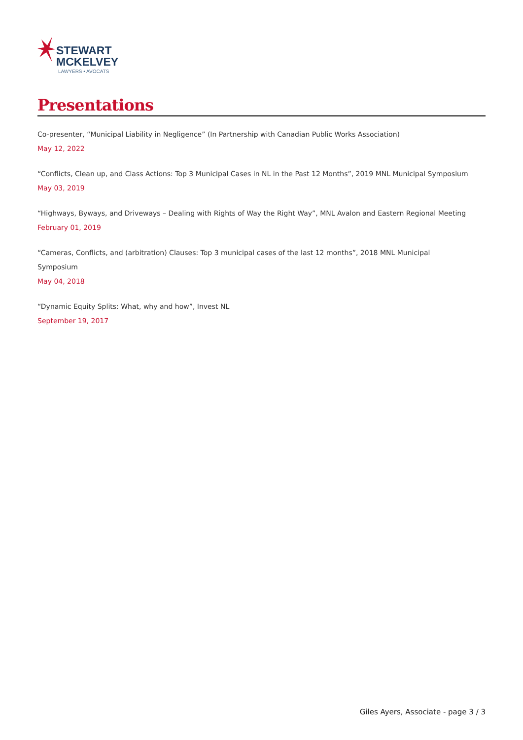STEWART
MCKELVEY
LAWYERS • AVOCATS
Presentations
Co-presenter, “Municipal Liability in Negligence” (In Partnership with Canadian Public Works Association)
May 12, 2022
“Conflicts, Clean up, and Class Actions: Top 3 Municipal Cases in NL in the Past 12 Months”, 2019 MNL Municipal Symposium
May 03, 2019
“Highways, Byways, and Driveways – Dealing with Rights of Way the Right Way”, MNL Avalon and Eastern Regional Meeting
February 01, 2019
“Cameras, Conflicts, and (arbitration) Clauses: Top 3 municipal cases of the last 12 months”, 2018 MNL Municipal
Symposium
May 04, 2018
“Dynamic Equity Splits: What, why and how”, Invest NL
September 19, 2017
Giles Ayers, Associate - page 3 / 3